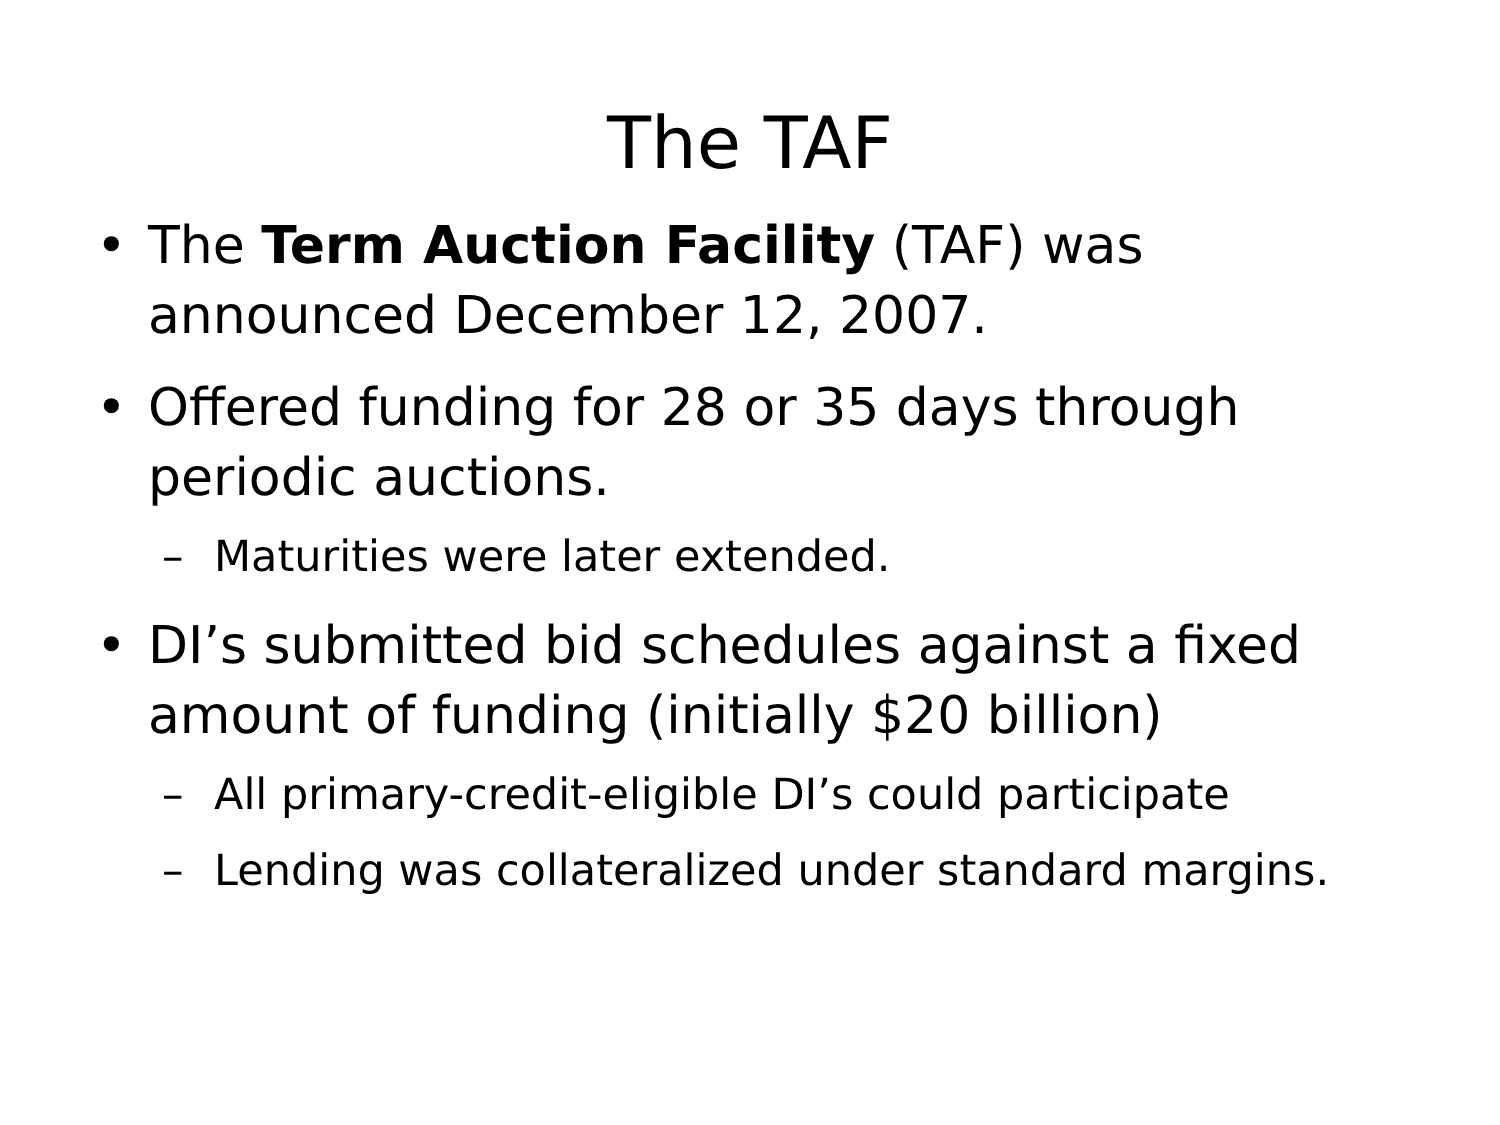The TAF
• The Term Auction Facility (TAF) was announced December 12, 2007.
• Offered funding for 28 or 35 days through periodic auctions.
– Maturities were later extended.
• DI’s submitted bid schedules against a fixed amount of funding (initially $20 billion)
– All primary-credit-eligible DI’s could participate
– Lending was collateralized under standard margins.